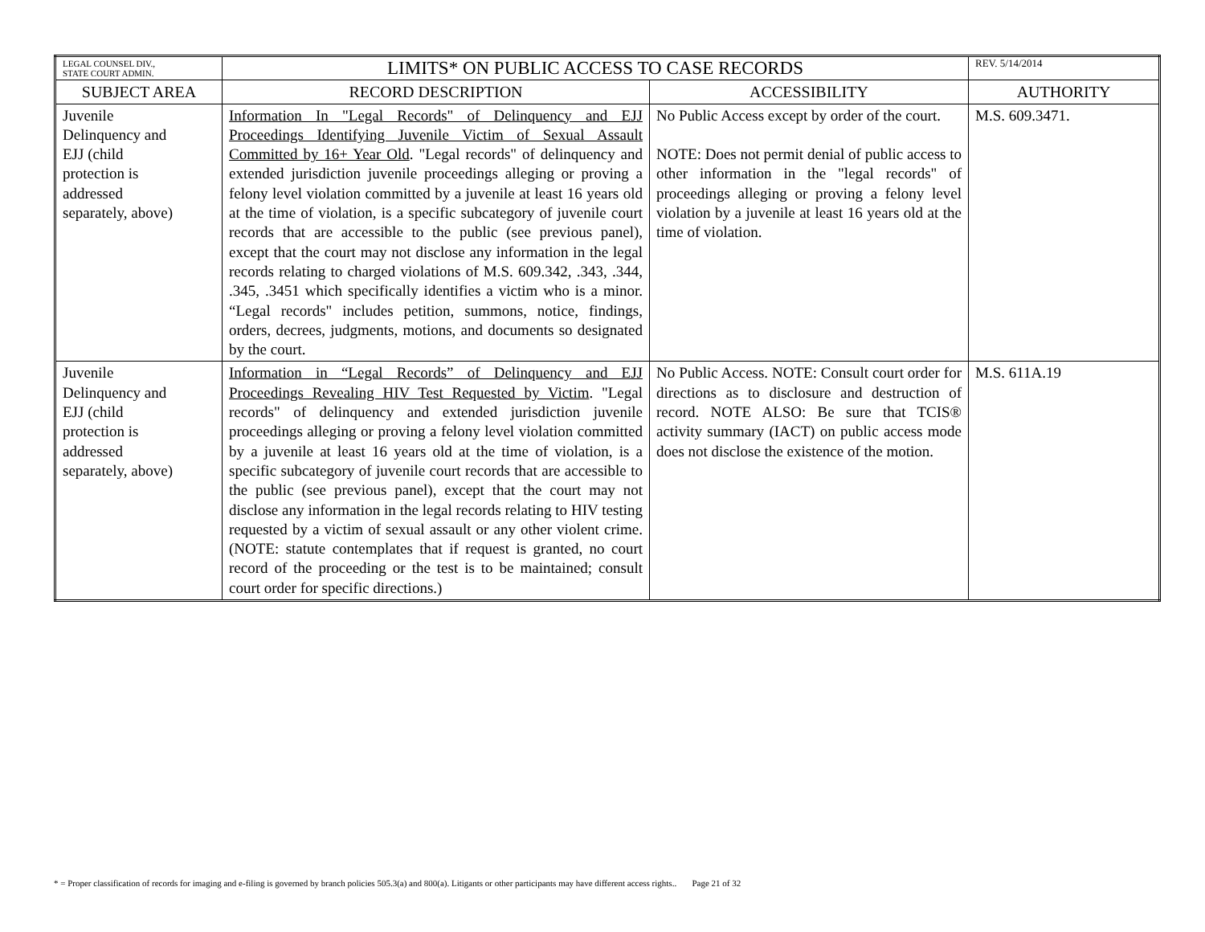| LEGAL COUNSEL DIV., STATE COURT ADMIN. | LIMITS* ON PUBLIC ACCESS TO CASE RECORDS | | REV. 5/14/2014 |
| SUBJECT AREA | RECORD DESCRIPTION | ACCESSIBILITY | AUTHORITY |
| Juvenile Delinquency and EJJ (child protection is addressed separately, above) | Information In "Legal Records" of Delinquency and EJJ Proceedings Identifying Juvenile Victim of Sexual Assault Committed by 16+ Year Old . "Legal records" of delinquency and extended jurisdiction juvenile proceedings alleging or proving a felony level violation committed by a juvenile at least 16 years old at the time of violation, is a specific subcategory of juvenile court records that are accessible to the public (see previous panel), except that the court may not disclose any information in the legal records relating to charged violations of M.S. 609.342, .343, .344, .345, .3451 which specifically identifies a victim who is a minor. “Legal records" includes petition, summons, notice, findings, orders, decrees, judgments, motions, and documents so designated by the court. | No Public Access except by order of the court. NOTE: Does not permit denial of public access to other information in the "legal records" of proceedings alleging or proving a felony level violation by a juvenile at least 16 years old at the time of violation. | M.S. 609.3471. |
| Juvenile Delinquency and EJJ (child protection is addressed separately, above) | Information in “Legal Records” of Delinquency and EJJ Proceedings Revealing HIV Test Requested by Victim . "Legal records" of delinquency and extended jurisdiction juvenile proceedings alleging or proving a felony level violation committed by a juvenile at least 16 years old at the time of violation, is a specific subcategory of juvenile court records that are accessible to the public (see previous panel), except that the court may not disclose any information in the legal records relating to HIV testing requested by a victim of sexual assault or any other violent crime. (NOTE: statute contemplates that if request is granted, no court record of the proceeding or the test is to be maintained; consult court order for specific directions.) | No Public Access. NOTE: Consult court order for directions as to disclosure and destruction of record. NOTE ALSO: Be sure that TCIS® activity summary (IACT) on public access mode does not disclose the existence of the motion. | M.S. 611A.19 |
* = Proper classification of records for imaging and e-filing is governed by branch policies 505.3(a) and 800(a). Litigants or other participants may have different access rights.. Page 21 of 32